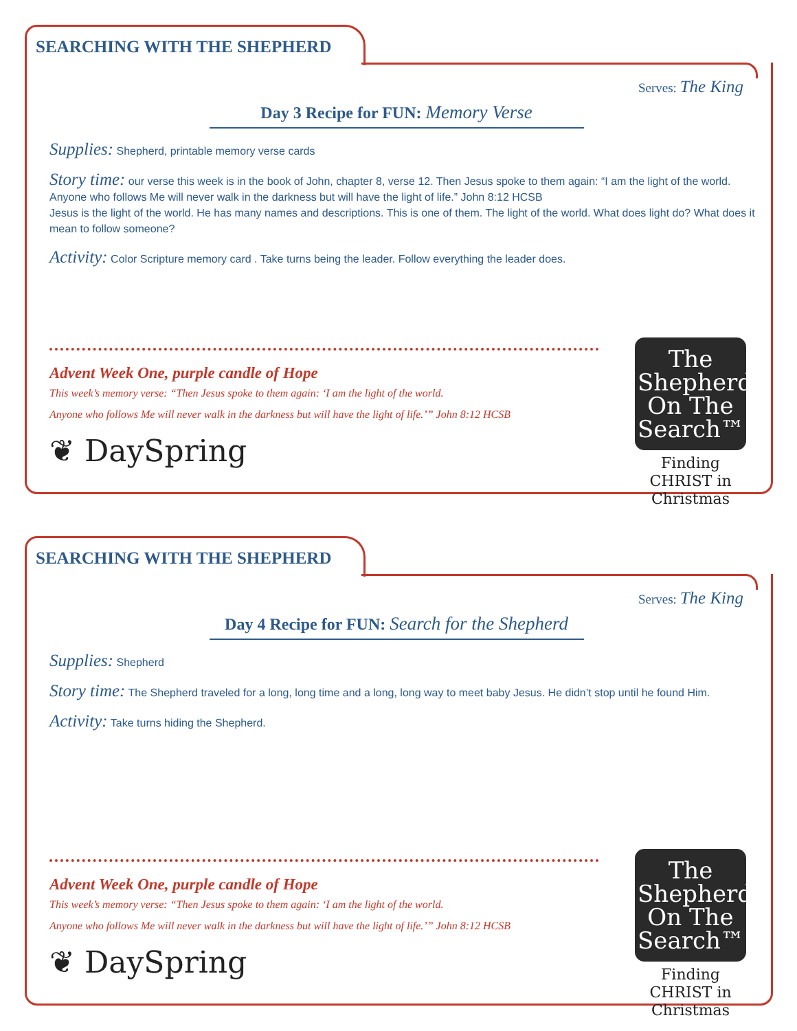SEARCHING WITH THE SHEPHERD
Serves: The King
Day 3 Recipe for FUN: Memory Verse
Supplies: Shepherd, printable memory verse cards
Story time: our verse this week is in the book of John, chapter 8, verse 12. Then Jesus spoke to them again: “I am the light of the world. Anyone who follows Me will never walk in the darkness but will have the light of life.” John 8:12 HCSB
Jesus is the light of the world. He has many names and descriptions. This is one of them. The light of the world. What does light do? What does it mean to follow someone?
Activity: Color Scripture memory card . Take turns being the leader. Follow everything the leader does.
Advent Week One, purple candle of Hope
This week’s memory verse: “Then Jesus spoke to them again: ‘I am the light of the world.
Anyone who follows Me will never walk in the darkness but will have the light of life.’” John 8:12 HCSB
❦ DaySpring
The
Shepherd
On The
Search™
Finding CHRIST in Christmas
SEARCHING WITH THE SHEPHERD
Serves: The King
Day 4 Recipe for FUN: Search for the Shepherd
Supplies: Shepherd
Story time: The Shepherd traveled for a long, long time and a long, long way to meet baby Jesus. He didn’t stop until he found Him.
Activity: Take turns hiding the Shepherd.
Advent Week One, purple candle of Hope
This week’s memory verse: “Then Jesus spoke to them again: ‘I am the light of the world.
Anyone who follows Me will never walk in the darkness but will have the light of life.’” John 8:12 HCSB
❦ DaySpring
The
Shepherd
On The
Search™
Finding CHRIST in Christmas